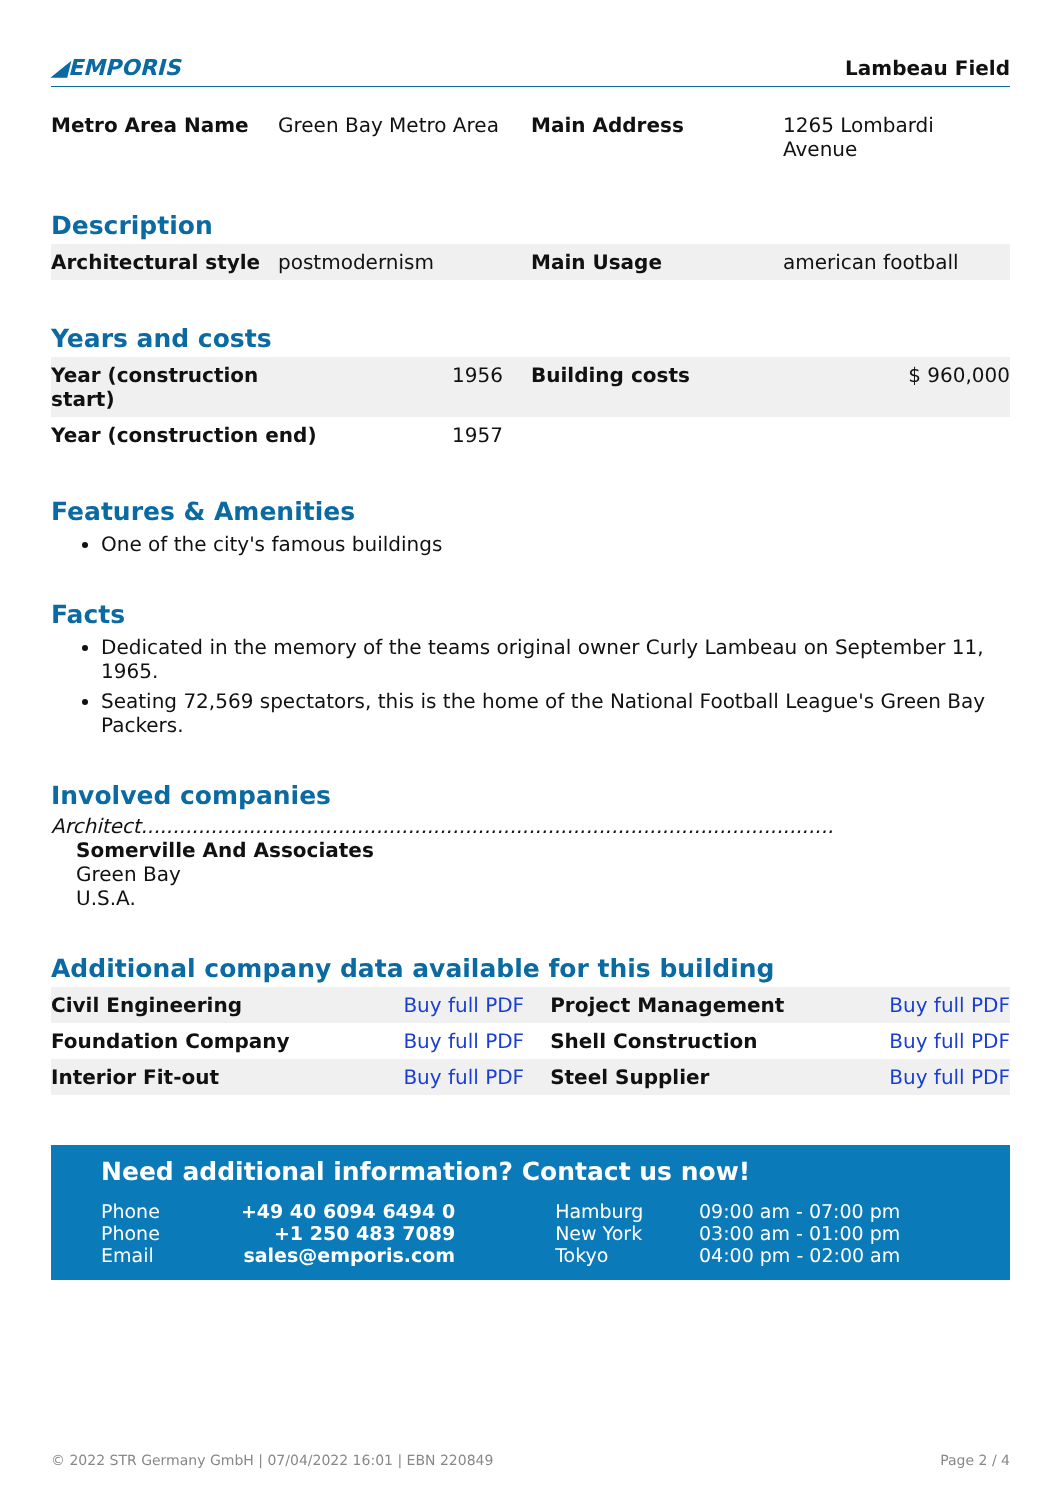◢EMPORIS Lambeau Field
| Metro Area Name | Green Bay Metro Area | Main Address | 1265 Lombardi Avenue |
Description
| Architectural style | postmodernism | Main Usage | american football |
Years and costs
| Year (construction start) | 1956 | Building costs | $ 960,000 |
| Year (construction end) | 1957 | | |
Features & Amenities
One of the city's famous buildings
Facts
Dedicated in the memory of the teams original owner Curly Lambeau on September 11, 1965.
Seating 72,569 spectators, this is the home of the National Football League's Green Bay Packers.
Involved companies
Architect.............................................................................................................
Somerville And Associates
Green Bay
U.S.A.
Additional company data available for this building
| Civil Engineering | Buy full PDF | Project Management | Buy full PDF |
| Foundation Company | Buy full PDF | Shell Construction | Buy full PDF |
| Interior Fit-out | Buy full PDF | Steel Supplier | Buy full PDF |
Need additional information? Contact us now!
| Phone | +49 40 6094 6494 0 | Hamburg | 09:00 am - 07:00 pm |
| Phone | +1 250 483 7089 | New York | 03:00 am - 01:00 pm |
| Email | sales@emporis.com | Tokyo | 04:00 pm - 02:00 am |
© 2022 STR Germany GmbH | 07/04/2022 16:01 | EBN 220849 Page 2 / 4